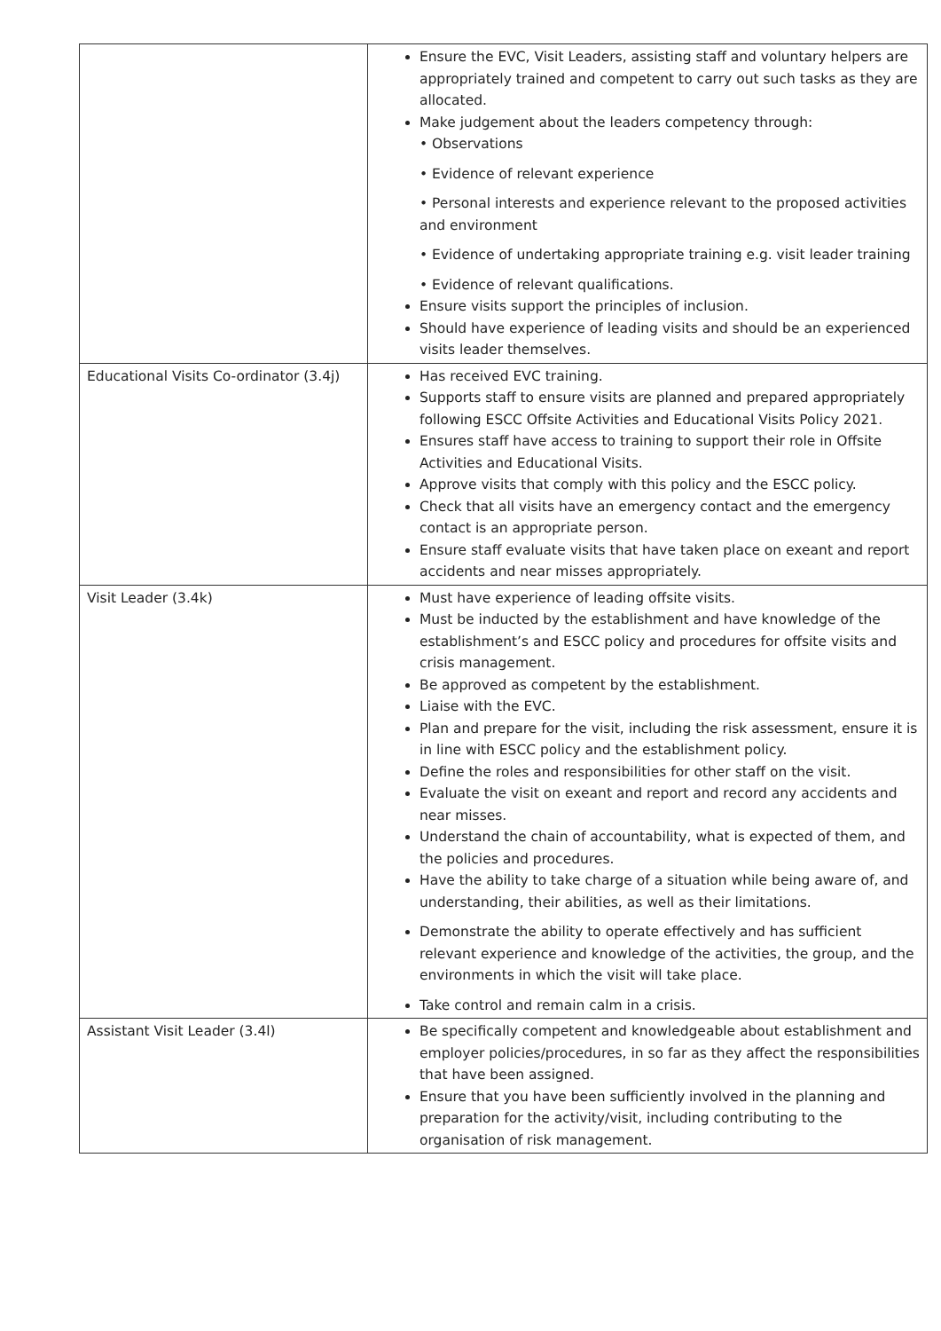| | Ensure the EVC, Visit Leaders, assisting staff and voluntary helpers are appropriately trained and competent to carry out such tasks as they are allocated. Make judgement about the leaders competency through: • Observations • Evidence of relevant experience • Personal interests and experience relevant to the proposed activities and environment • Evidence of undertaking appropriate training e.g. visit leader training • Evidence of relevant qualifications. Ensure visits support the principles of inclusion. Should have experience of leading visits and should be an experienced visits leader themselves. |
| Educational Visits Co-ordinator (3.4j) | Has received EVC training. Supports staff to ensure visits are planned and prepared appropriately following ESCC Offsite Activities and Educational Visits Policy 2021. Ensures staff have access to training to support their role in Offsite Activities and Educational Visits. Approve visits that comply with this policy and the ESCC policy. Check that all visits have an emergency contact and the emergency contact is an appropriate person. Ensure staff evaluate visits that have taken place on exeant and report accidents and near misses appropriately. |
| Visit Leader (3.4k) | Must have experience of leading offsite visits. Must be inducted by the establishment and have knowledge of the establishment’s and ESCC policy and procedures for offsite visits and crisis management. Be approved as competent by the establishment. Liaise with the EVC. Plan and prepare for the visit, including the risk assessment, ensure it is in line with ESCC policy and the establishment policy. Define the roles and responsibilities for other staff on the visit. Evaluate the visit on exeant and report and record any accidents and near misses. Understand the chain of accountability, what is expected of them, and the policies and procedures. Have the ability to take charge of a situation while being aware of, and understanding, their abilities, as well as their limitations. Demonstrate the ability to operate effectively and has sufficient relevant experience and knowledge of the activities, the group, and the environments in which the visit will take place. Take control and remain calm in a crisis. |
| Assistant Visit Leader (3.4l) | Be specifically competent and knowledgeable about establishment and employer policies/procedures, in so far as they affect the responsibilities that have been assigned. Ensure that you have been sufficiently involved in the planning and preparation for the activity/visit, including contributing to the organisation of risk management. |